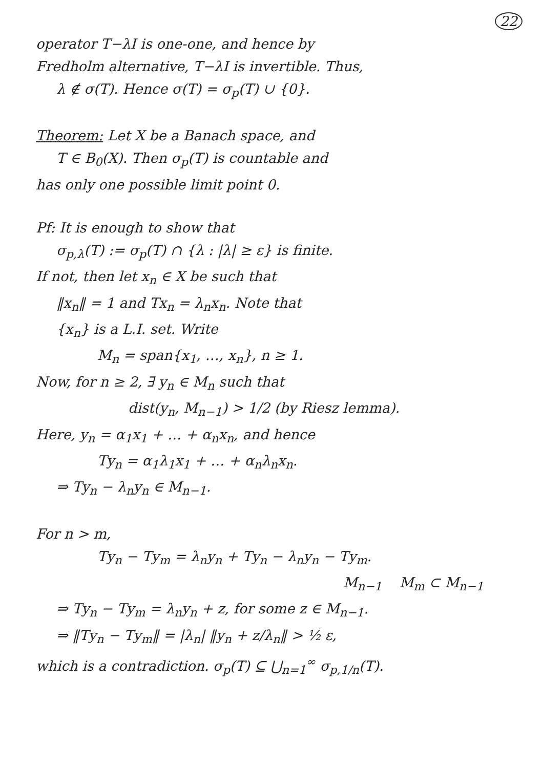22
operator T−λI is one-one, and hence by
Fredholm alternative, T−λI is invertible. Thus,
λ ∉ σ(T). Hence σ(T) = σ<sub>p</sub>(T) ∪ {0}.
Theorem: Let X be a Banach space, and
T ∈ B<sub>0</sub>(X). Then σ<sub>p</sub>(T) is countable and
has only one possible limit point 0.
Pf: It is enough to show that
σ<sub>p,λ</sub>(T) := σ<sub>p</sub>(T) ∩ {λ : |λ| ≥ ε} is finite.
If not, then let x<sub>n</sub> ∈ X be such that
‖x<sub>n</sub>‖ = 1 and Tx<sub>n</sub> = λ<sub>n</sub>x<sub>n</sub>. Note that
{x<sub>n</sub>} is a L.I. set. Write
M<sub>n</sub> = span{x<sub>1</sub>, …, x<sub>n</sub>}, n ≥ 1.
Now, for n ≥ 2, ∃ y<sub>n</sub> ∈ M<sub>n</sub> such that
dist(y<sub>n</sub>, M<sub>n−1</sub>) > 1/2 (by Riesz lemma).
Here, y<sub>n</sub> = α<sub>1</sub>x<sub>1</sub> + … + α<sub>n</sub>x<sub>n</sub>, and hence
Ty<sub>n</sub> = α<sub>1</sub>λ<sub>1</sub>x<sub>1</sub> + … + α<sub>n</sub>λ<sub>n</sub>x<sub>n</sub>.
⇒ Ty<sub>n</sub> − λ<sub>n</sub>y<sub>n</sub> ∈ M<sub>n−1</sub>.
For n > m,
Ty<sub>n</sub> − Ty<sub>m</sub> = λ<sub>n</sub>y<sub>n</sub> + Ty<sub>n</sub> − λ<sub>n</sub>y<sub>n</sub> − Ty<sub>m</sub>.
M<sub>n−1</sub> M<sub>m</sub> ⊂ M<sub>n−1</sub>
⇒ Ty<sub>n</sub> − Ty<sub>m</sub> = λ<sub>n</sub>y<sub>n</sub> + z, for some z ∈ M<sub>n−1</sub>.
⇒ ‖Ty<sub>n</sub> − Ty<sub>m</sub>‖ = |λ<sub>n</sub>| ‖y<sub>n</sub> + z/λ<sub>n</sub>‖ > ½ ε,
which is a contradiction. σ<sub>p</sub>(T) ⊆ ⋃<sub>n=1</sub><sup>∞</sup> σ<sub>p,1/n</sub>(T).